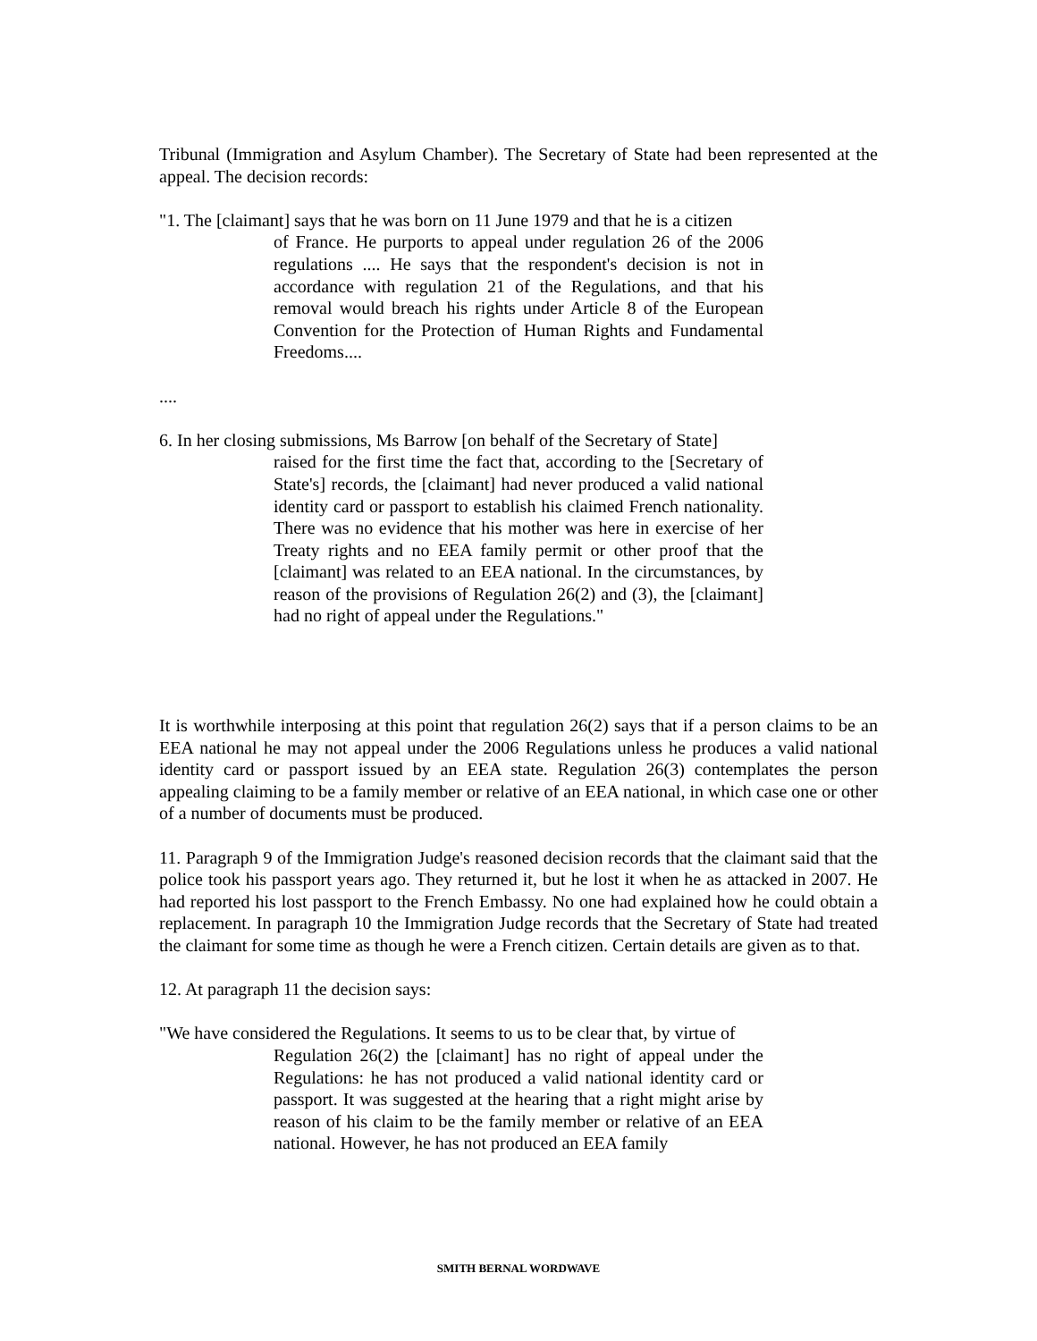Tribunal (Immigration and Asylum Chamber). The Secretary of State had been represented at the appeal. The decision records:
"1. The [claimant] says that he was born on 11 June 1979 and that he is a citizen
of France. He purports to appeal under regulation 26 of the 2006 regulations .... He says that the respondent's decision is not in accordance with regulation 21 of the Regulations, and that his removal would breach his rights under Article 8 of the European Convention for the Protection of Human Rights and Fundamental Freedoms....
....
6. In her closing submissions, Ms Barrow [on behalf of the Secretary of State]
raised for the first time the fact that, according to the [Secretary of State's] records, the [claimant] had never produced a valid national identity card or passport to establish his claimed French nationality. There was no evidence that his mother was here in exercise of her Treaty rights and no EEA family permit or other proof that the [claimant] was related to an EEA national. In the circumstances, by reason of the provisions of Regulation 26(2) and (3), the [claimant] had no right of appeal under the Regulations."
It is worthwhile interposing at this point that regulation 26(2) says that if a person claims to be an EEA national he may not appeal under the 2006 Regulations unless he produces a valid national identity card or passport issued by an EEA state. Regulation 26(3) contemplates the person appealing claiming to be a family member or relative of an EEA national, in which case one or other of a number of documents must be produced.
11. Paragraph 9 of the Immigration Judge's reasoned decision records that the claimant said that the police took his passport years ago. They returned it, but he lost it when he as attacked in 2007. He had reported his lost passport to the French Embassy. No one had explained how he could obtain a replacement. In paragraph 10 the Immigration Judge records that the Secretary of State had treated the claimant for some time as though he were a French citizen. Certain details are given as to that.
12. At paragraph 11 the decision says:
"We have considered the Regulations. It seems to us to be clear that, by virtue of
Regulation 26(2) the [claimant] has no right of appeal under the Regulations: he has not produced a valid national identity card or passport. It was suggested at the hearing that a right might arise by reason of his claim to be the family member or relative of an EEA national. However, he has not produced an EEA family
SMITH BERNAL WORDWAVE